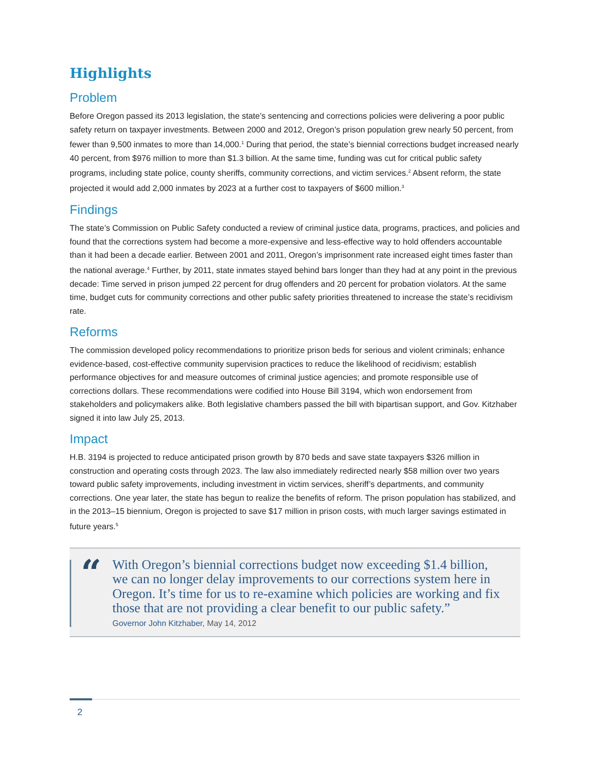Highlights
Problem
Before Oregon passed its 2013 legislation, the state’s sentencing and corrections policies were delivering a poor public safety return on taxpayer investments. Between 2000 and 2012, Oregon’s prison population grew nearly 50 percent, from fewer than 9,500 inmates to more than 14,000.<sup>1</sup> During that period, the state’s biennial corrections budget increased nearly 40 percent, from $976 million to more than $1.3 billion. At the same time, funding was cut for critical public safety programs, including state police, county sheriffs, community corrections, and victim services.<sup>2</sup> Absent reform, the state projected it would add 2,000 inmates by 2023 at a further cost to taxpayers of $600 million.<sup>3</sup>
Findings
The state’s Commission on Public Safety conducted a review of criminal justice data, programs, practices, and policies and found that the corrections system had become a more-expensive and less-effective way to hold offenders accountable than it had been a decade earlier. Between 2001 and 2011, Oregon’s imprisonment rate increased eight times faster than the national average.<sup>4</sup> Further, by 2011, state inmates stayed behind bars longer than they had at any point in the previous decade: Time served in prison jumped 22 percent for drug offenders and 20 percent for probation violators. At the same time, budget cuts for community corrections and other public safety priorities threatened to increase the state’s recidivism rate.
Reforms
The commission developed policy recommendations to prioritize prison beds for serious and violent criminals; enhance evidence-based, cost-effective community supervision practices to reduce the likelihood of recidivism; establish performance objectives for and measure outcomes of criminal justice agencies; and promote responsible use of corrections dollars. These recommendations were codified into House Bill 3194, which won endorsement from stakeholders and policymakers alike. Both legislative chambers passed the bill with bipartisan support, and Gov. Kitzhaber signed it into law July 25, 2013.
Impact
H.B. 3194 is projected to reduce anticipated prison growth by 870 beds and save state taxpayers $326 million in construction and operating costs through 2023. The law also immediately redirected nearly $58 million over two years toward public safety improvements, including investment in victim services, sheriff’s departments, and community corrections. One year later, the state has begun to realize the benefits of reform. The prison population has stabilized, and in the 2013–15 biennium, Oregon is projected to save $17 million in prison costs, with much larger savings estimated in future years.<sup>5</sup>
“
With Oregon’s biennial corrections budget now exceeding $1.4 billion, we can no longer delay improvements to our corrections system here in Oregon. It’s time for us to re-examine which policies are working and fix those that are not providing a clear benefit to our public safety.”
Governor John Kitzhaber, May 14, 2012
2